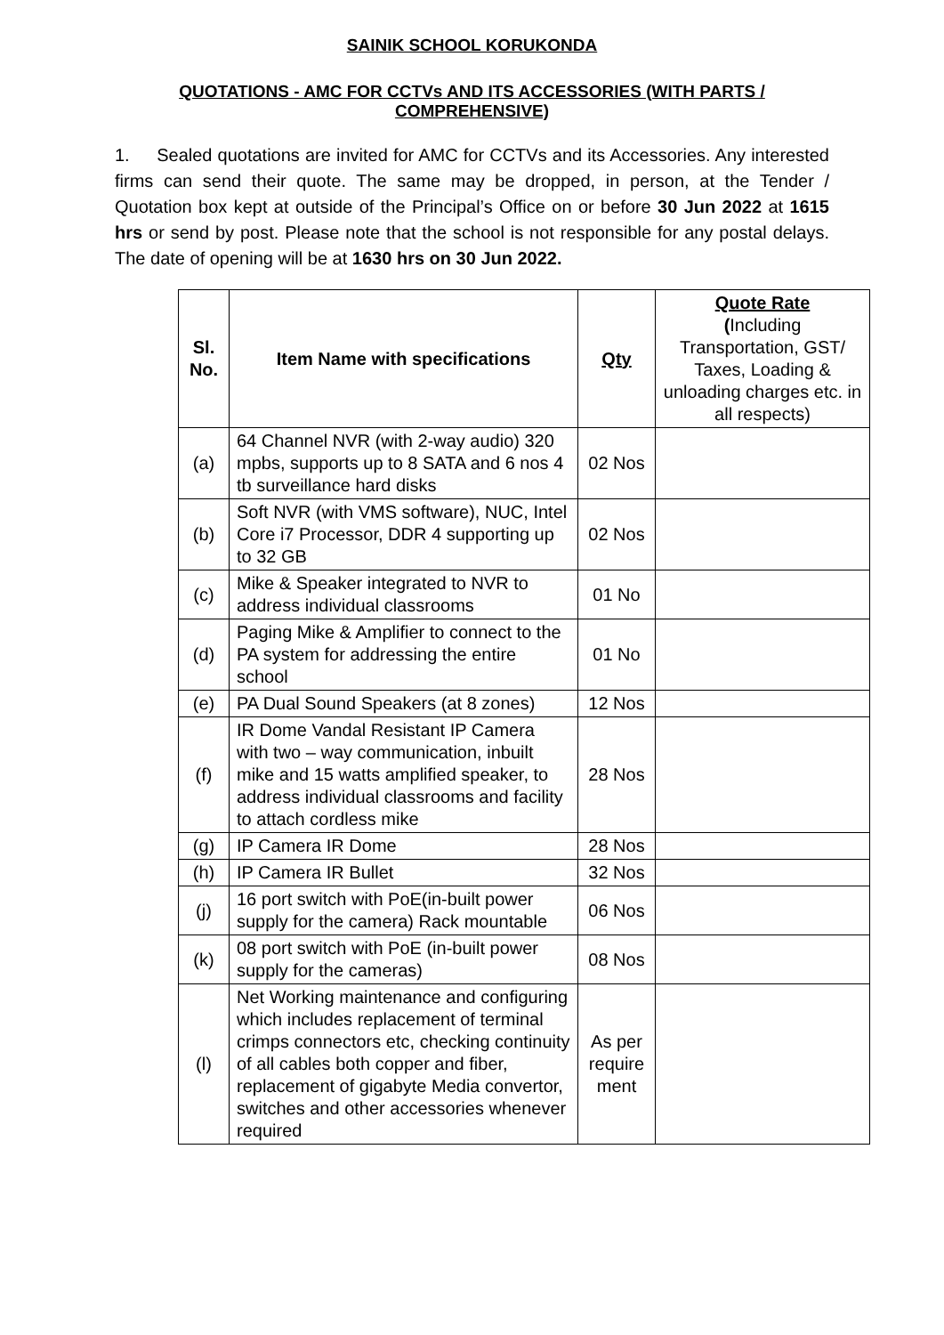SAINIK SCHOOL KORUKONDA
QUOTATIONS - AMC FOR CCTVs AND ITS ACCESSORIES (WITH PARTS / COMPREHENSIVE)
1. Sealed quotations are invited for AMC for CCTVs and its Accessories. Any interested firms can send their quote. The same may be dropped, in person, at the Tender / Quotation box kept at outside of the Principal’s Office on or before 30 Jun 2022 at 1615 hrs or send by post. Please note that the school is not responsible for any postal delays. The date of opening will be at 1630 hrs on 30 Jun 2022.
| Sl. No. | Item Name with specifications | Qty | Quote Rate ( Including Transportation, GST/ Taxes, Loading & unloading charges etc. in all respects) |
| --- | --- | --- | --- |
| (a) | 64 Channel NVR (with 2-way audio) 320 mpbs, supports up to 8 SATA and 6 nos 4 tb surveillance hard disks | 02 Nos | |
| (b) | Soft NVR (with VMS software), NUC, Intel Core i7 Processor, DDR 4 supporting up to 32 GB | 02 Nos | |
| (c) | Mike & Speaker integrated to NVR to address individual classrooms | 01 No | |
| (d) | Paging Mike & Amplifier to connect to the PA system for addressing the entire school | 01 No | |
| (e) | PA Dual Sound Speakers (at 8 zones) | 12 Nos | |
| (f) | IR Dome Vandal Resistant IP Camera with two – way communication, inbuilt mike and 15 watts amplified speaker, to address individual classrooms and facility to attach cordless mike | 28 Nos | |
| (g) | IP Camera IR Dome | 28 Nos | |
| (h) | IP Camera IR Bullet | 32 Nos | |
| (j) | 16 port switch with PoE(in-built power supply for the camera) Rack mountable | 06 Nos | |
| (k) | 08 port switch with PoE (in-built power supply for the cameras) | 08 Nos | |
| (l) | Net Working maintenance and configuring which includes replacement of terminal crimps connectors etc, checking continuity of all cables both copper and fiber, replacement of gigabyte Media convertor, switches and other accessories whenever required | As per require ment | |